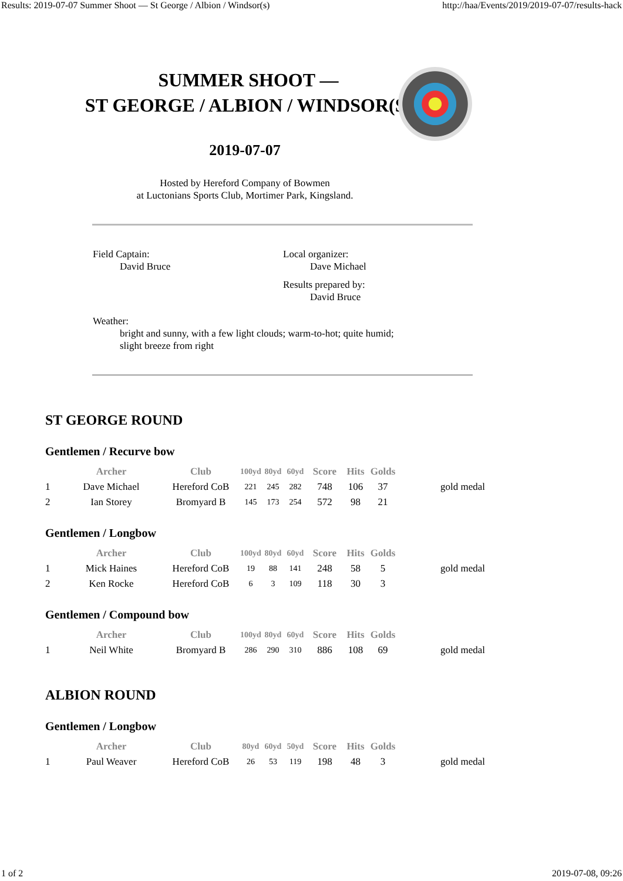Results: 2019-07-07 Summer Shoot — St George / Albion / Windsor(s) http://haa/Events/2019/2019-07-07/results-hack
SUMMER SHOOT —
ST GEORGE / ALBION / WINDSOR(S)
2019-07-07
Hosted by Hereford Company of Bowmen
at Luctonians Sports Club, Mortimer Park, Kingsland.
Field Captain:
David Bruce
Local organizer:
Dave Michael
Results prepared by:
David Bruce
Weather:
bright and sunny, with a few light clouds; warm-to-hot; quite humid;
slight breeze from right
ST GEORGE ROUND
Gentlemen / Recurve bow
| | Archer | Club | 100yd | 80yd | 60yd | Score | Hits | Golds | |
| --- | --- | --- | --- | --- | --- | --- | --- | --- | --- |
| 1 | Dave Michael | Hereford CoB | 221 | 245 | 282 | 748 | 106 | 37 | gold medal |
| 2 | Ian Storey | Bromyard B | 145 | 173 | 254 | 572 | 98 | 21 | |
Gentlemen / Longbow
| | Archer | Club | 100yd | 80yd | 60yd | Score | Hits | Golds | |
| --- | --- | --- | --- | --- | --- | --- | --- | --- | --- |
| 1 | Mick Haines | Hereford CoB | 19 | 88 | 141 | 248 | 58 | 5 | gold medal |
| 2 | Ken Rocke | Hereford CoB | 6 | 3 | 109 | 118 | 30 | 3 | |
Gentlemen / Compound bow
| | Archer | Club | 100yd | 80yd | 60yd | Score | Hits | Golds | |
| --- | --- | --- | --- | --- | --- | --- | --- | --- | --- |
| 1 | Neil White | Bromyard B | 286 | 290 | 310 | 886 | 108 | 69 | gold medal |
ALBION ROUND
Gentlemen / Longbow
| | Archer | Club | 80yd | 60yd | 50yd | Score | Hits | Golds | |
| --- | --- | --- | --- | --- | --- | --- | --- | --- | --- |
| 1 | Paul Weaver | Hereford CoB | 26 | 53 | 119 | 198 | 48 | 3 | gold medal |
1 of 2 2019-07-08, 09:26